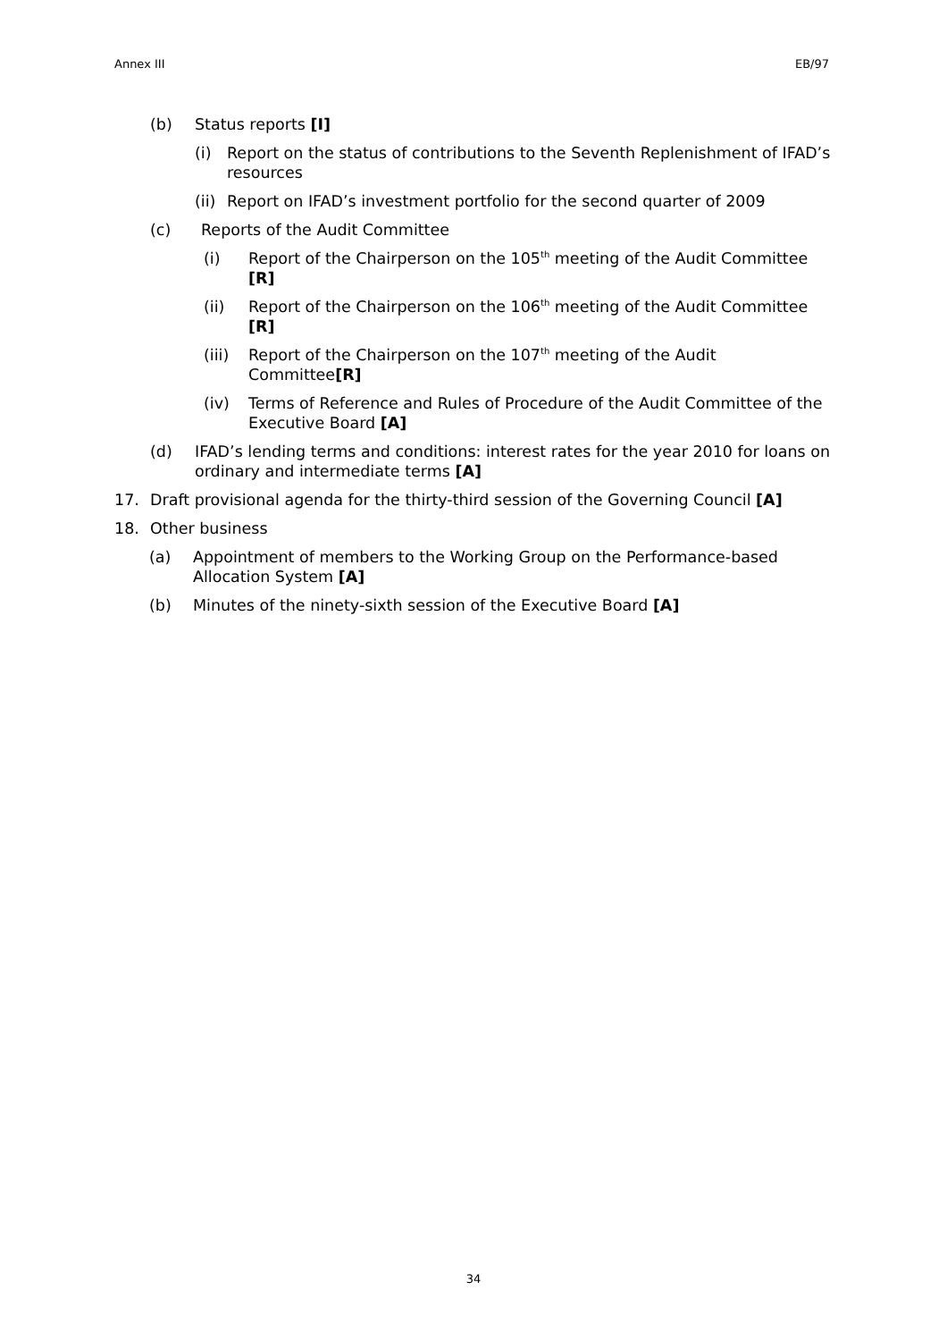Annex III EB/97
(b) Status reports [I]
(i) Report on the status of contributions to the Seventh Replenishment of IFAD’s resources
(ii) Report on IFAD’s investment portfolio for the second quarter of 2009
(c) Reports of the Audit Committee
(i) Report of the Chairperson on the 105<sup>th</sup> meeting of the Audit Committee [R]
(ii) Report of the Chairperson on the 106<sup>th</sup> meeting of the Audit Committee [R]
(iii) Report of the Chairperson on the 107<sup>th</sup> meeting of the Audit Committee[R]
(iv) Terms of Reference and Rules of Procedure of the Audit Committee of the Executive Board [A]
(d) IFAD’s lending terms and conditions: interest rates for the year 2010 for loans on ordinary and intermediate terms [A]
17. Draft provisional agenda for the thirty-third session of the Governing Council [A]
18. Other business
(a) Appointment of members to the Working Group on the Performance-based Allocation System [A]
(b) Minutes of the ninety-sixth session of the Executive Board [A]
34